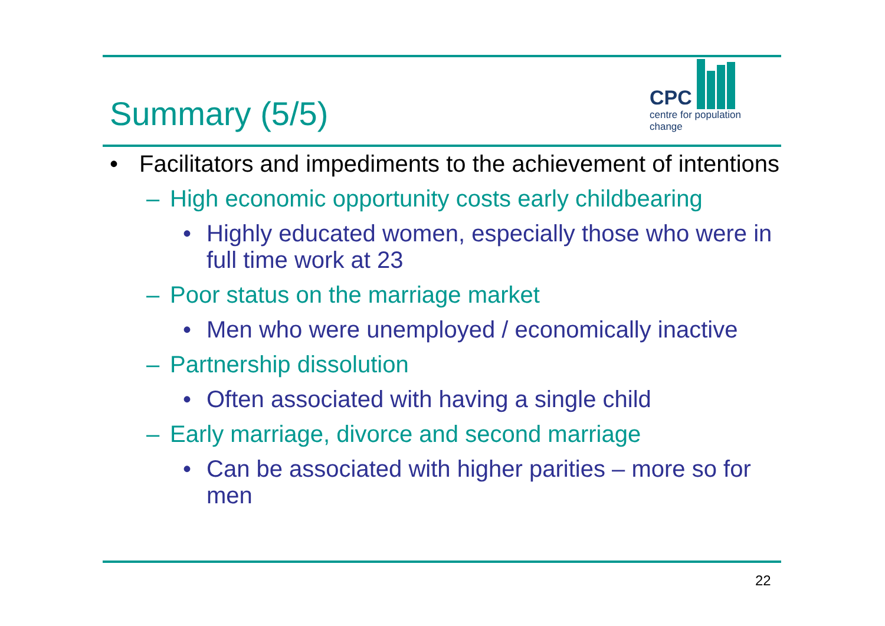Summary (5/5)
CPC
centre for population change
• Facilitators and impediments to the achievement of intentions
– High economic opportunity costs early childbearing
• Highly educated women, especially those who were in full time work at 23
– Poor status on the marriage market
• Men who were unemployed / economically inactive
– Partnership dissolution
• Often associated with having a single child
– Early marriage, divorce and second marriage
• Can be associated with higher parities – more so for men
22